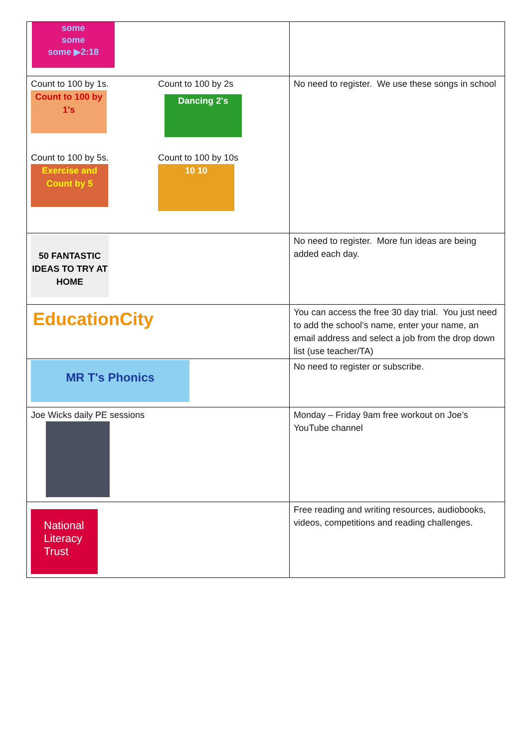| some some some ▶2:18 | |
| Count to 100 by 1s. Count to 100 by 1's Count to 100 by 2s Dancing 2's Count to 100 by 5s. Exercise and Count by 5 Count to 100 by 10s 10 10 | No need to register. We use these songs in school |
| 50 FANTASTIC IDEAS TO TRY AT HOME | No need to register. More fun ideas are being added each day. |
| EducationCity | You can access the free 30 day trial. You just need to add the school’s name, enter your name, an email address and select a job from the drop down list (use teacher/TA) |
| MR T's Phonics | No need to register or subscribe. |
| Joe Wicks daily PE sessions | Monday – Friday 9am free workout on Joe’s YouTube channel |
| National Literacy Trust | Free reading and writing resources, audiobooks, videos, competitions and reading challenges. |